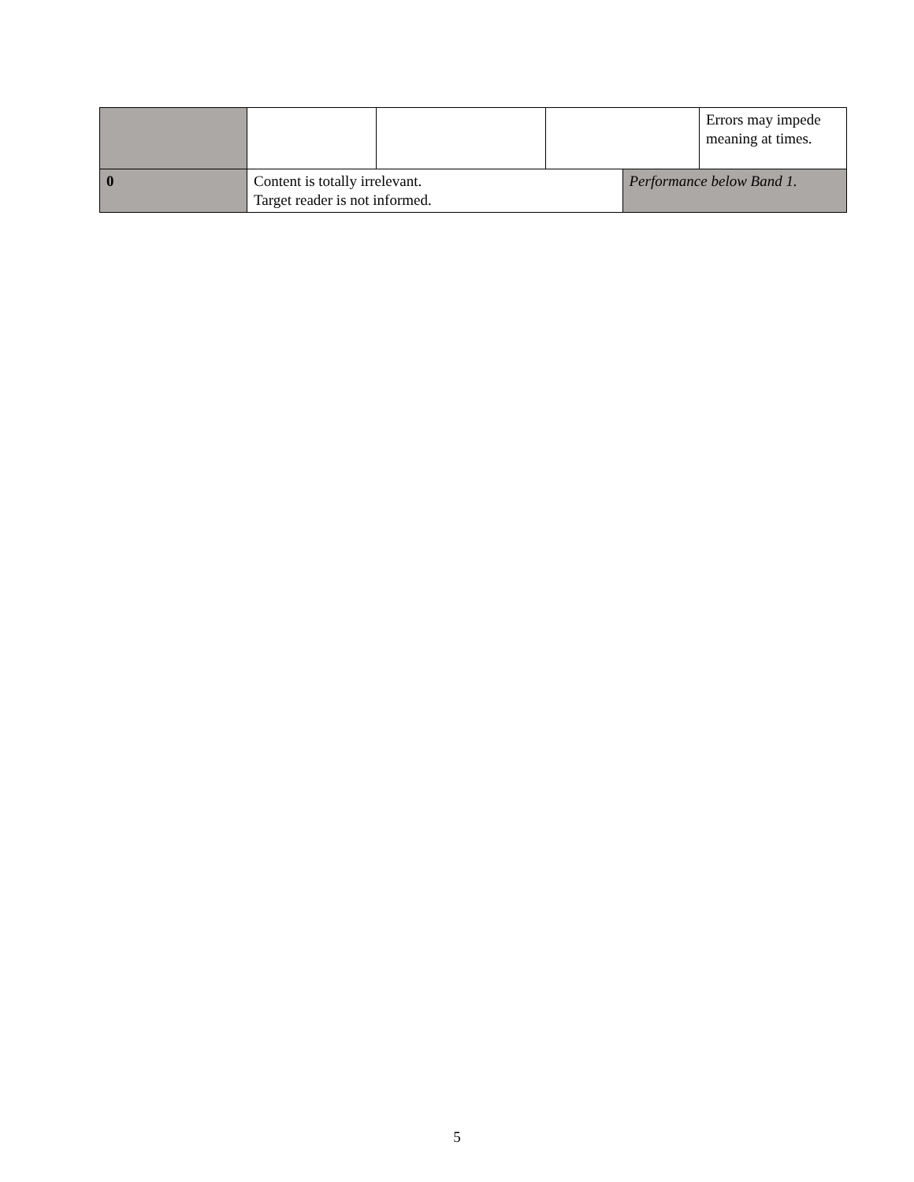| | | | | | Errors may impede meaning at times. |
| 0 | Content is totally irrelevant. Target reader is not informed. | | | Performance below Band 1. | |
5